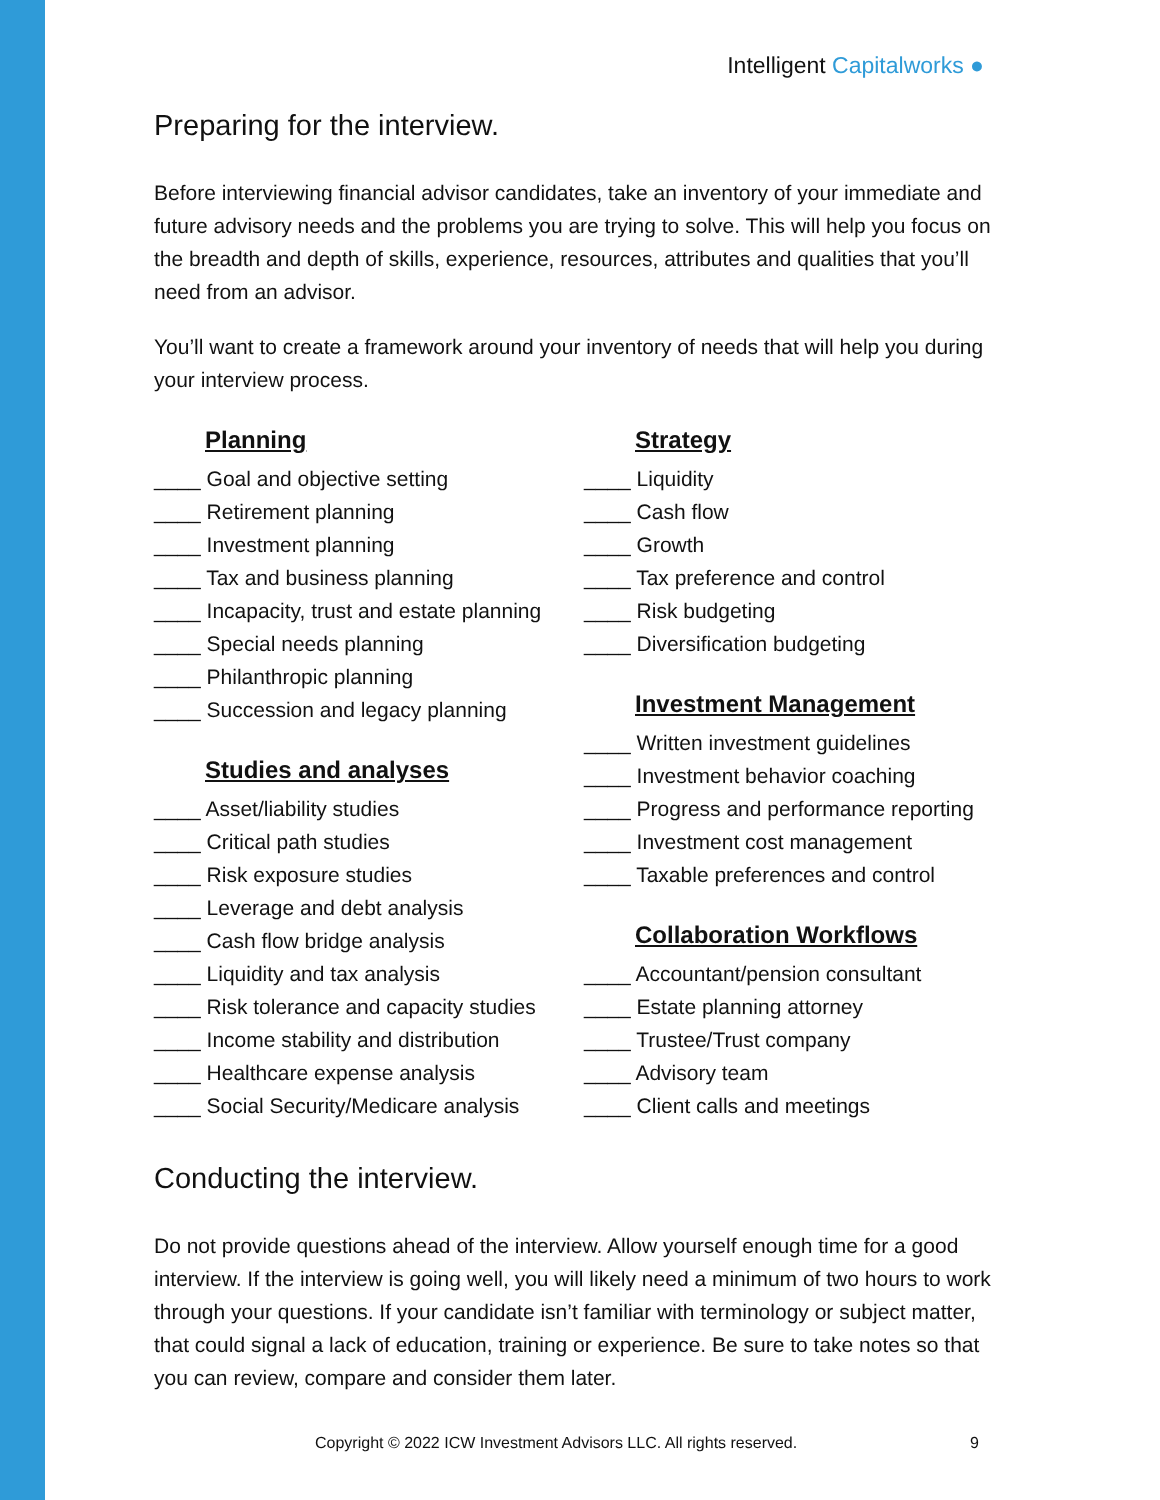Intelligent Capitalworks ●
Preparing for the interview.
Before interviewing financial advisor candidates, take an inventory of your immediate and future advisory needs and the problems you are trying to solve. This will help you focus on the breadth and depth of skills, experience, resources, attributes and qualities that you’ll need from an advisor.
You’ll want to create a framework around your inventory of needs that will help you during your interview process.
Planning
____ Goal and objective setting
____ Retirement planning
____ Investment planning
____ Tax and business planning
____ Incapacity, trust and estate planning
____ Special needs planning
____ Philanthropic planning
____ Succession and legacy planning
Studies and analyses
____ Asset/liability studies
____ Critical path studies
____ Risk exposure studies
____ Leverage and debt analysis
____ Cash flow bridge analysis
____ Liquidity and tax analysis
____ Risk tolerance and capacity studies
____ Income stability and distribution
____ Healthcare expense analysis
____ Social Security/Medicare analysis
Strategy
____ Liquidity
____ Cash flow
____ Growth
____ Tax preference and control
____ Risk budgeting
____ Diversification budgeting
Investment Management
____ Written investment guidelines
____ Investment behavior coaching
____ Progress and performance reporting
____ Investment cost management
____ Taxable preferences and control
Collaboration Workflows
____ Accountant/pension consultant
____ Estate planning attorney
____ Trustee/Trust company
____ Advisory team
____ Client calls and meetings
Conducting the interview.
Do not provide questions ahead of the interview. Allow yourself enough time for a good interview. If the interview is going well, you will likely need a minimum of two hours to work through your questions. If your candidate isn’t familiar with terminology or subject matter, that could signal a lack of education, training or experience. Be sure to take notes so that you can review, compare and consider them later.
Copyright © 2022 ICW Investment Advisors LLC. All rights reserved. 9